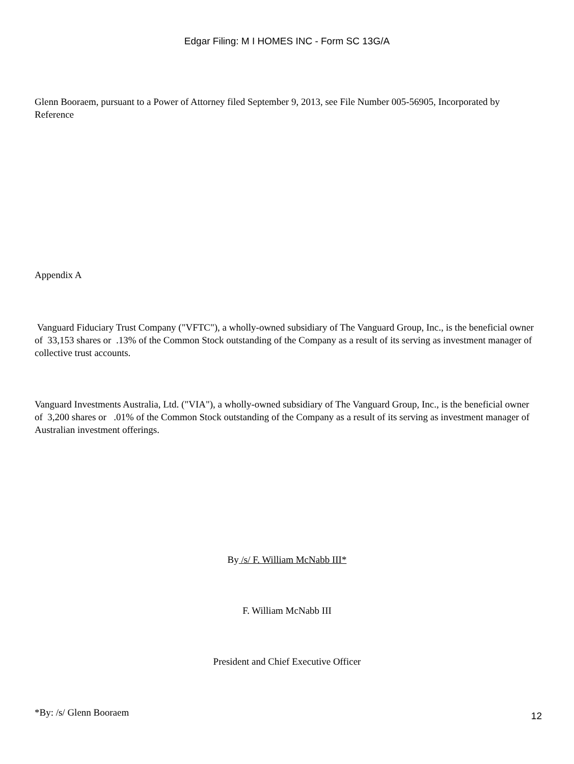Edgar Filing: M I HOMES INC - Form SC 13G/A
Glenn Booraem, pursuant to a Power of Attorney filed September 9, 2013, see File Number 005-56905, Incorporated by Reference
Appendix A
Vanguard Fiduciary Trust Company ("VFTC"), a wholly-owned subsidiary of The Vanguard Group, Inc., is the beneficial owner of 33,153 shares or .13% of the Common Stock outstanding of the Company as a result of its serving as investment manager of collective trust accounts.
Vanguard Investments Australia, Ltd. ("VIA"), a wholly-owned subsidiary of The Vanguard Group, Inc., is the beneficial owner of 3,200 shares or .01% of the Common Stock outstanding of the Company as a result of its serving as investment manager of Australian investment offerings.
By /s/ F. William McNabb III*
F. William McNabb III
President and Chief Executive Officer
*By: /s/ Glenn Booraem
12